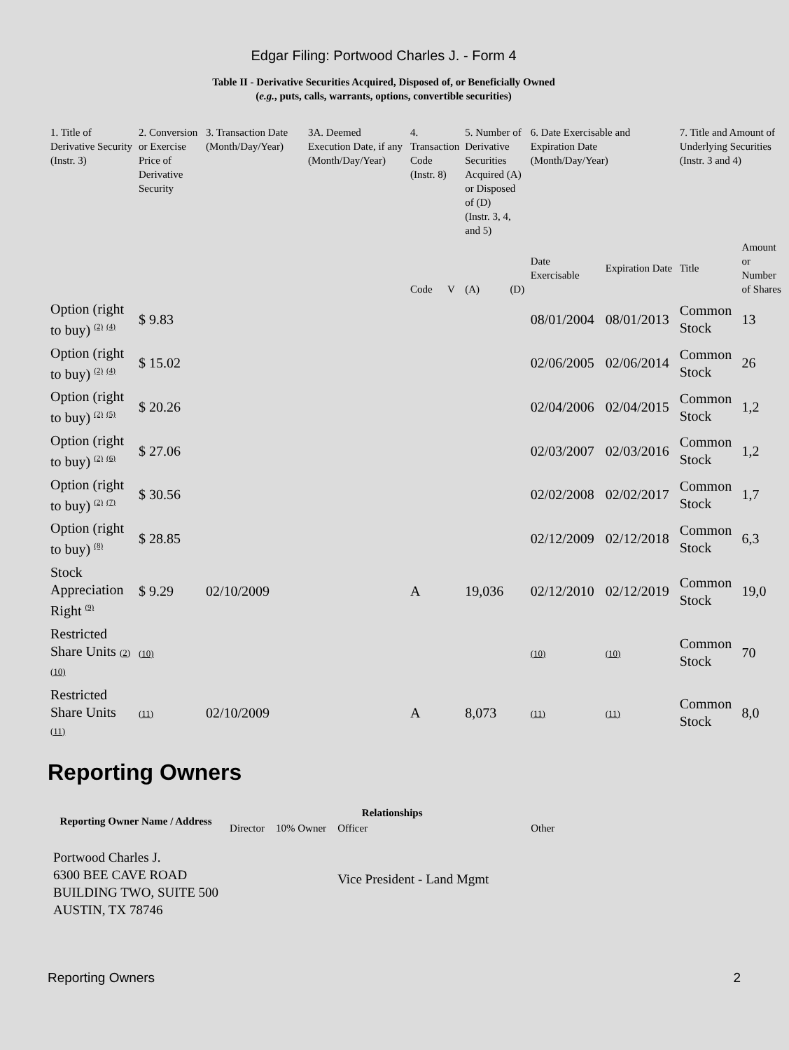Edgar Filing: Portwood Charles J. - Form 4
Table II - Derivative Securities Acquired, Disposed of, or Beneficially Owned
(e.g., puts, calls, warrants, options, convertible securities)
| 1. Title of Derivative Security (Instr. 3) | 2. Conversion or Exercise Price of Derivative Security | 3. Transaction Date (Month/Day/Year) | 3A. Deemed Execution Date, if any (Month/Day/Year) | 4. Transaction Code (Instr. 8) | | 5. Number of Derivative Securities Acquired (A) or Disposed of (D) (Instr. 3, 4, and 5) | | 6. Date Exercisable and Expiration Date (Month/Day/Year) | | 7. Title and Amount of Underlying Securities (Instr. 3 and 4) | |
| | | | | Code | V | (A) | (D) | Date Exercisable | Expiration Date | Title | Amount or Number of Shares |
| Option (right to buy) <sup>(2)</sup> <sup>(4)</sup> | $ 9.83 | | | | | | | 08/01/2004 | 08/01/2013 | Common Stock | 13 |
| Option (right to buy) <sup>(2)</sup> <sup>(4)</sup> | $ 15.02 | | | | | | | 02/06/2005 | 02/06/2014 | Common Stock | 26 |
| Option (right to buy) <sup>(2)</sup> <sup>(5)</sup> | $ 20.26 | | | | | | | 02/04/2006 | 02/04/2015 | Common Stock | 1,2 |
| Option (right to buy) <sup>(2)</sup> <sup>(6)</sup> | $ 27.06 | | | | | | | 02/03/2007 | 02/03/2016 | Common Stock | 1,2 |
| Option (right to buy) <sup>(2)</sup> <sup>(7)</sup> | $ 30.56 | | | | | | | 02/02/2008 | 02/02/2017 | Common Stock | 1,7 |
| Option (right to buy) <sup>(8)</sup> | $ 28.85 | | | | | | | 02/12/2009 | 02/12/2018 | Common Stock | 6,3 |
| Stock Appreciation Right <sup>(9)</sup> | $ 9.29 | 02/10/2009 | | A | | 19,036 | | 02/12/2010 | 02/12/2019 | Common Stock | 19,0 |
| Restricted Share Units (2) (10) | (10) | | | | | | | (10) | (10) | Common Stock | 70 |
| Restricted Share Units (11) | (11) | 02/10/2009 | | A | | 8,073 | | (11) | (11) | Common Stock | 8,0 |
Reporting Owners
| Reporting Owner Name / Address | Relationships | | | |
| --- | --- | --- | --- | --- |
| | Director | 10% Owner | Officer | Other |
| Portwood Charles J. 6300 BEE CAVE ROAD BUILDING TWO, SUITE 500 AUSTIN, TX 78746 | | | Vice President - Land Mgmt | |
Reporting Owners 2